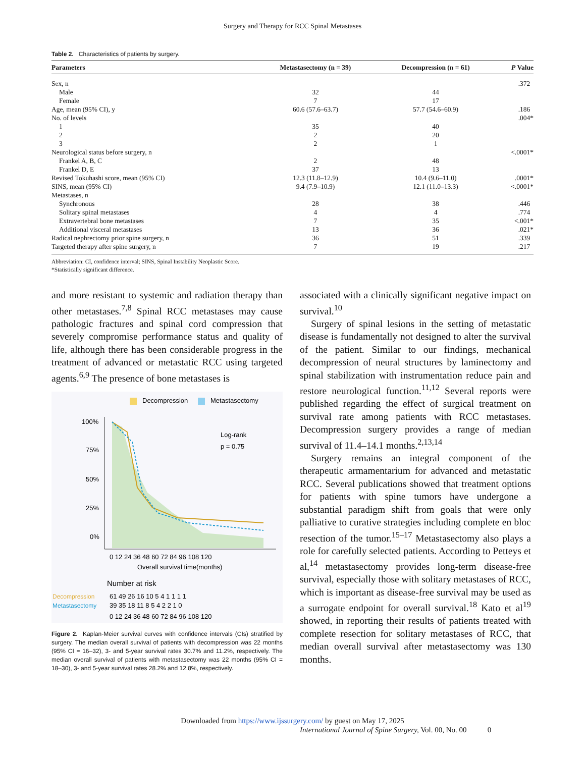Surgery and Therapy for RCC Spinal Metastases
Table 2. Characteristics of patients by surgery.
| Parameters | Metastasectomy (n = 39) | Decompression (n = 61) | P Value |
| --- | --- | --- | --- |
| Sex, n | | | .372 |
| Male | 32 | 44 | |
| Female | 7 | 17 | |
| Age, mean (95% CI), y | 60.6 (57.6–63.7) | 57.7 (54.6–60.9) | .186 |
| No. of levels | | | .004* |
| 1 | 35 | 40 | |
| 2 | 2 | 20 | |
| 3 | 2 | 1 | |
| Neurological status before surgery, n | | | <.0001* |
| Frankel A, B, C | 2 | 48 | |
| Frankel D, E | 37 | 13 | |
| Revised Tokuhashi score, mean (95% CI) | 12.3 (11.8–12.9) | 10.4 (9.6–11.0) | .0001* |
| SINS, mean (95% CI) | 9.4 (7.9–10.9) | 12.1 (11.0–13.3) | <.0001* |
| Metastases, n | | | |
| Synchronous | 28 | 38 | .446 |
| Solitary spinal metastases | 4 | 4 | .774 |
| Extravertebral bone metastases | 7 | 35 | <.001* |
| Additional visceral metastases | 13 | 36 | .021* |
| Radical nephrectomy prior spine surgery, n | 36 | 51 | .339 |
| Targeted therapy after spine surgery, n | 7 | 19 | .217 |
Abbreviation: CI, confidence interval; SINS, Spinal Instability Neoplastic Score.
*Statistically significant difference.
and more resistant to systemic and radiation therapy than other metastases.<sup>7,8</sup> Spinal RCC metastases may cause pathologic fractures and spinal cord compression that severely compromise performance status and quality of life, although there has been considerable progress in the treatment of advanced or metastatic RCC using targeted agents.<sup>6,9</sup> The presence of bone metastases is
Decompression
Metastasectomy
Log-rank
p = 0.75
100%
75%
50%
25%
0%
0 12 24 36 48 60 72 84 96 108 120
Overall survival time(months)
Number at risk
Decompression
61 49 26 16 10 5 4 1 1 1 1
Metastasectomy
39 35 18 11 8 5 4 2 2 1 0
0 12 24 36 48 60 72 84 96 108 120
Figure 2. Kaplan-Meier survival curves with confidence intervals (CIs) stratified by surgery. The median overall survival of patients with decompression was 22 months (95% CI = 16–32), 3- and 5-year survival rates 30.7% and 11.2%, respectively. The median overall survival of patients with metastasectomy was 22 months (95% CI = 18–30), 3- and 5-year survival rates 28.2% and 12.8%, respectively.
associated with a clinically significant negative impact on survival.<sup>10</sup>
Surgery of spinal lesions in the setting of metastatic disease is fundamentally not designed to alter the survival of the patient. Similar to our findings, mechanical decompression of neural structures by laminectomy and spinal stabilization with instrumentation reduce pain and restore neurological function.<sup>11,12</sup> Several reports were published regarding the effect of surgical treatment on survival rate among patients with RCC metastases. Decompression surgery provides a range of median survival of 11.4–14.1 months.<sup>2,13,14</sup>
Surgery remains an integral component of the therapeutic armamentarium for advanced and metastatic RCC. Several publications showed that treatment options for patients with spine tumors have undergone a substantial paradigm shift from goals that were only palliative to curative strategies including complete en bloc resection of the tumor.<sup>15–17</sup> Metastasectomy also plays a role for carefully selected patients. According to Petteys et al,<sup>14</sup> metastasectomy provides long-term disease-free survival, especially those with solitary metastases of RCC, which is important as disease-free survival may be used as a surrogate endpoint for overall survival.<sup>18</sup> Kato et al<sup>19</sup> showed, in reporting their results of patients treated with complete resection for solitary metastases of RCC, that median overall survival after metastasectomy was 130 months.
Downloaded from https://www.ijssurgery.com/ by guest on May 17, 2025
International Journal of Spine Surgery, Vol. 00, No. 00 0